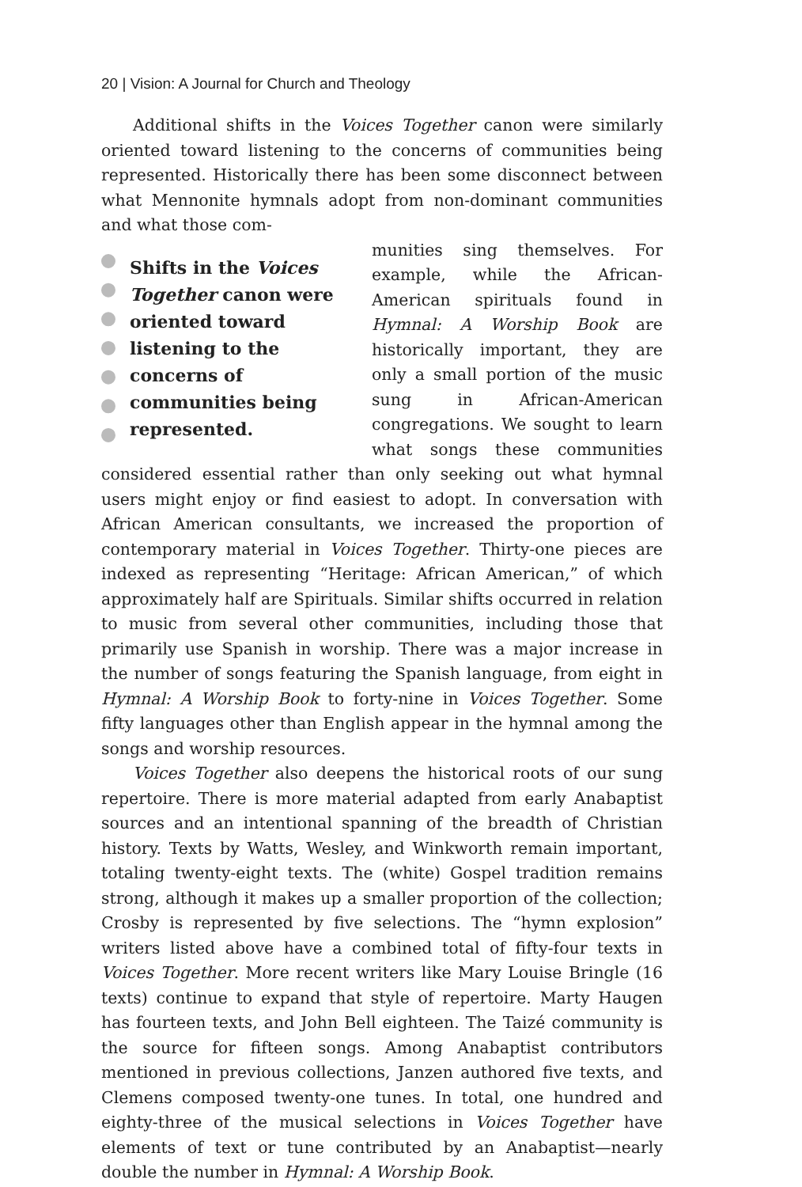20 | Vision: A Journal for Church and Theology
Additional shifts in the Voices Together canon were similarly oriented toward listening to the concerns of communities being represented. Historically there has been some disconnect between what Mennonite hymnals adopt from non-dominant communities and what those com-
Shifts in the Voices Together canon were oriented toward listening to the concerns of communities being represented.
munities sing themselves. For example, while the African-American spirituals found in Hymnal: A Worship Book are historically important, they are only a small portion of the music sung in African-American congregations. We sought to learn what songs these communities considered essential rather than only seeking out what hymnal users might enjoy or find easiest to adopt. In conversation with African American consultants, we increased the proportion of contemporary material in Voices Together. Thirty-one pieces are indexed as representing “Heritage: African American,” of which approximately half are Spirituals. Similar shifts occurred in relation to music from several other communities, including those that primarily use Spanish in worship. There was a major increase in the number of songs featuring the Spanish language, from eight in Hymnal: A Worship Book to forty-nine in Voices Together. Some fifty languages other than English appear in the hymnal among the songs and worship resources.
Voices Together also deepens the historical roots of our sung repertoire. There is more material adapted from early Anabaptist sources and an intentional spanning of the breadth of Christian history. Texts by Watts, Wesley, and Winkworth remain important, totaling twenty-eight texts. The (white) Gospel tradition remains strong, although it makes up a smaller proportion of the collection; Crosby is represented by five selections. The “hymn explosion” writers listed above have a combined total of fifty-four texts in Voices Together. More recent writers like Mary Louise Bringle (16 texts) continue to expand that style of repertoire. Marty Haugen has fourteen texts, and John Bell eighteen. The Taizé community is the source for fifteen songs. Among Anabaptist contributors mentioned in previous collections, Janzen authored five texts, and Clemens composed twenty-one tunes. In total, one hundred and eighty-three of the musical selections in Voices Together have elements of text or tune contributed by an Anabaptist—nearly double the number in Hymnal: A Worship Book.